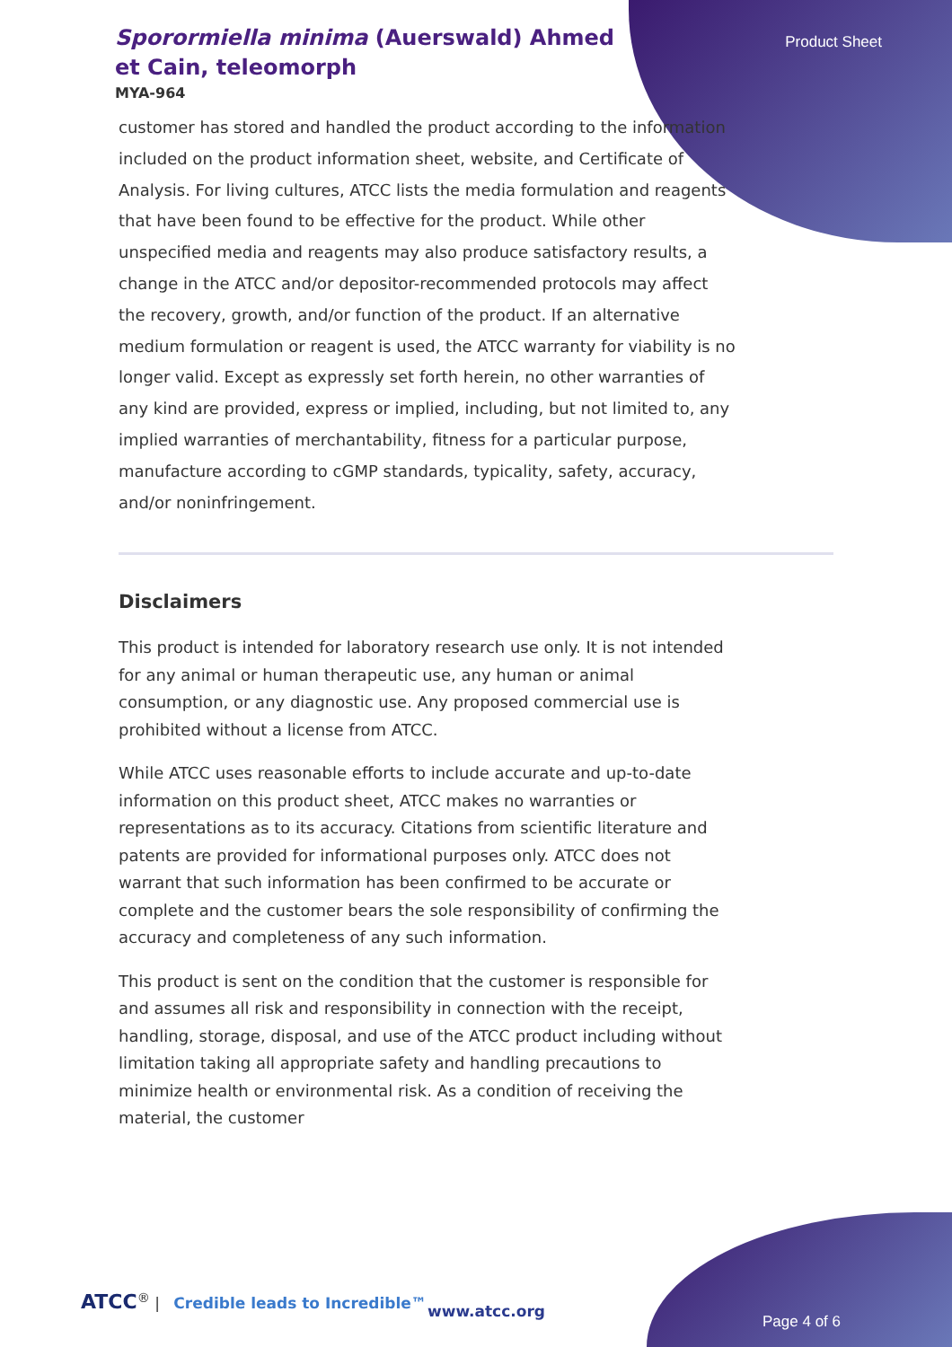Sporormiella minima (Auerswald) Ahmed et Cain, teleomorph
MYA-964
Product Sheet
customer has stored and handled the product according to the information included on the product information sheet, website, and Certificate of Analysis. For living cultures, ATCC lists the media formulation and reagents that have been found to be effective for the product. While other unspecified media and reagents may also produce satisfactory results, a change in the ATCC and/or depositor-recommended protocols may affect the recovery, growth, and/or function of the product. If an alternative medium formulation or reagent is used, the ATCC warranty for viability is no longer valid. Except as expressly set forth herein, no other warranties of any kind are provided, express or implied, including, but not limited to, any implied warranties of merchantability, fitness for a particular purpose, manufacture according to cGMP standards, typicality, safety, accuracy, and/or noninfringement.
Disclaimers
This product is intended for laboratory research use only. It is not intended for any animal or human therapeutic use, any human or animal consumption, or any diagnostic use. Any proposed commercial use is prohibited without a license from ATCC.
While ATCC uses reasonable efforts to include accurate and up-to-date information on this product sheet, ATCC makes no warranties or representations as to its accuracy. Citations from scientific literature and patents are provided for informational purposes only. ATCC does not warrant that such information has been confirmed to be accurate or complete and the customer bears the sole responsibility of confirming the accuracy and completeness of any such information.
This product is sent on the condition that the customer is responsible for and assumes all risk and responsibility in connection with the receipt, handling, storage, disposal, and use of the ATCC product including without limitation taking all appropriate safety and handling precautions to minimize health or environmental risk. As a condition of receiving the material, the customer
ATCC<sup>®</sup> | Credible leads to Incredible™
www.atcc.org
Page 4 of 6